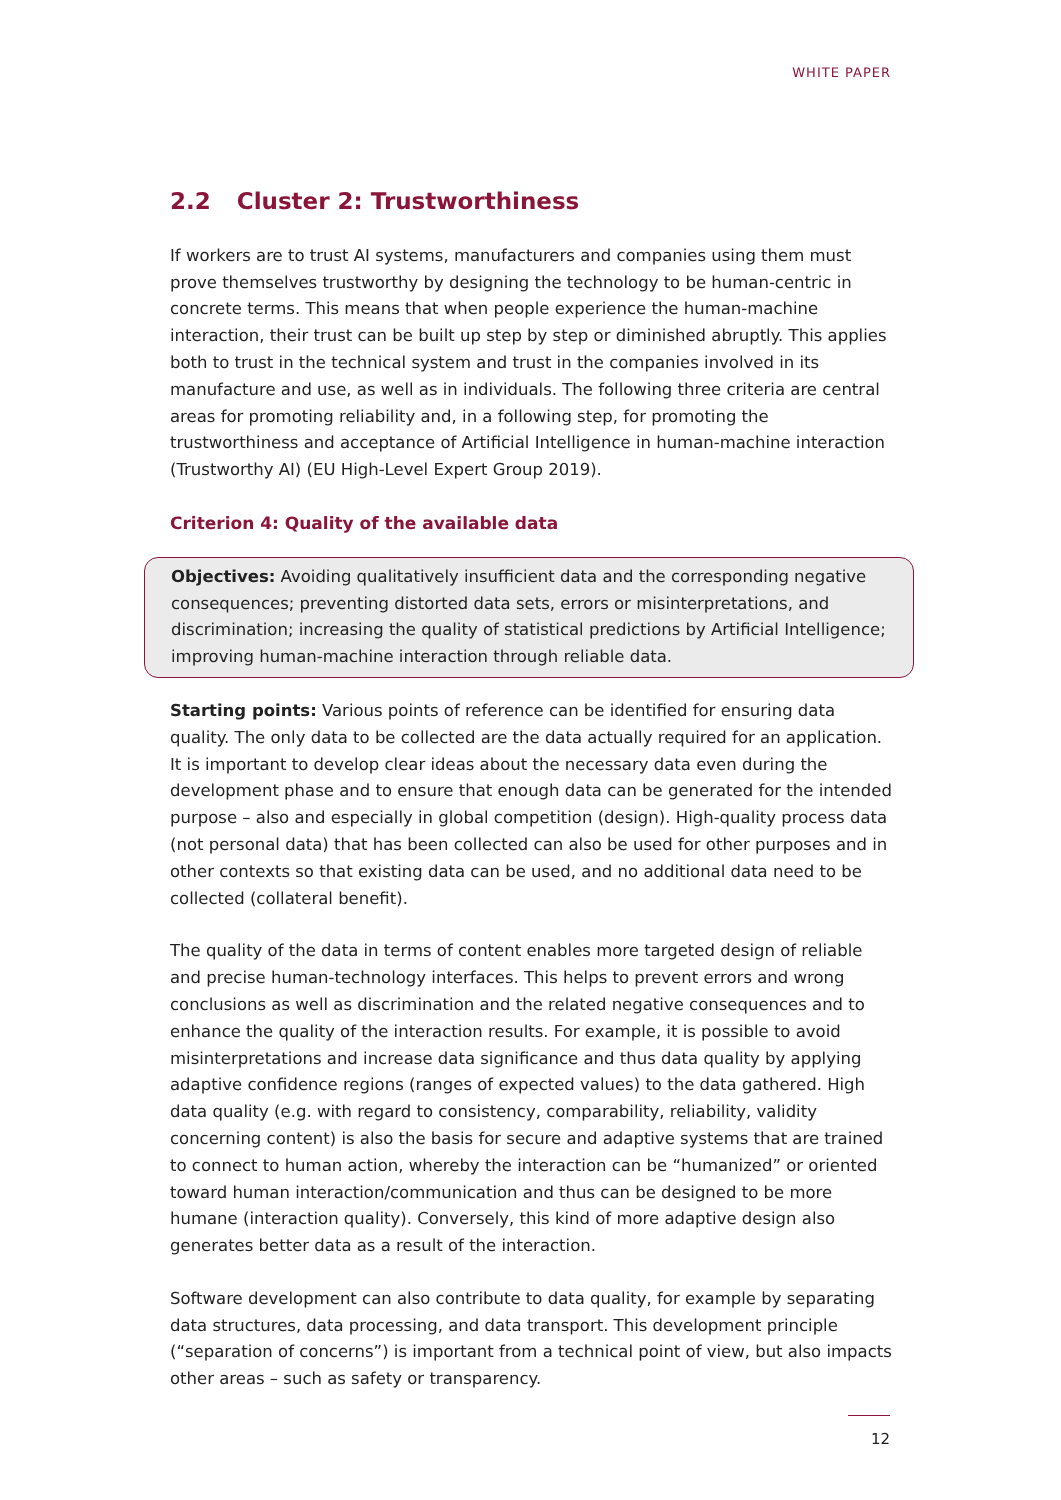WHITE PAPER
2.2 Cluster 2: Trustworthiness
If workers are to trust AI systems, manufacturers and companies using them must prove themselves trustworthy by designing the technology to be human-centric in concrete terms. This means that when people experience the human-machine interaction, their trust can be built up step by step or diminished abruptly. This applies both to trust in the technical system and trust in the companies involved in its manufacture and use, as well as in individuals. The following three criteria are central areas for promoting reliability and, in a following step, for promoting the trustworthiness and acceptance of Artificial Intelligence in human-machine interaction (Trustworthy AI) (EU High-Level Expert Group 2019).
Criterion 4: Quality of the available data
Objectives: Avoiding qualitatively insufficient data and the corresponding negative consequences; preventing distorted data sets, errors or misinterpretations, and discrimination; increasing the quality of statistical predictions by Artificial Intelligence; improving human-machine interaction through reliable data.
Starting points: Various points of reference can be identified for ensuring data quality. The only data to be collected are the data actually required for an application. It is important to develop clear ideas about the necessary data even during the development phase and to ensure that enough data can be generated for the intended purpose – also and especially in global competition (design). High-quality process data (not personal data) that has been collected can also be used for other purposes and in other contexts so that existing data can be used, and no additional data need to be collected (collateral benefit).
The quality of the data in terms of content enables more targeted design of reliable and precise human-technology interfaces. This helps to prevent errors and wrong conclusions as well as discrimination and the related negative consequences and to enhance the quality of the interaction results. For example, it is possible to avoid misinterpretations and increase data significance and thus data quality by applying adaptive confidence regions (ranges of expected values) to the data gathered. High data quality (e.g. with regard to consistency, comparability, reliability, validity concerning content) is also the basis for secure and adaptive systems that are trained to connect to human action, whereby the interaction can be “humanized” or oriented toward human interaction/communication and thus can be designed to be more humane (interaction quality). Conversely, this kind of more adaptive design also generates better data as a result of the interaction.
Software development can also contribute to data quality, for example by separating data structures, data processing, and data transport. This development principle (“separation of concerns”) is important from a technical point of view, but also impacts other areas – such as safety or transparency.
12